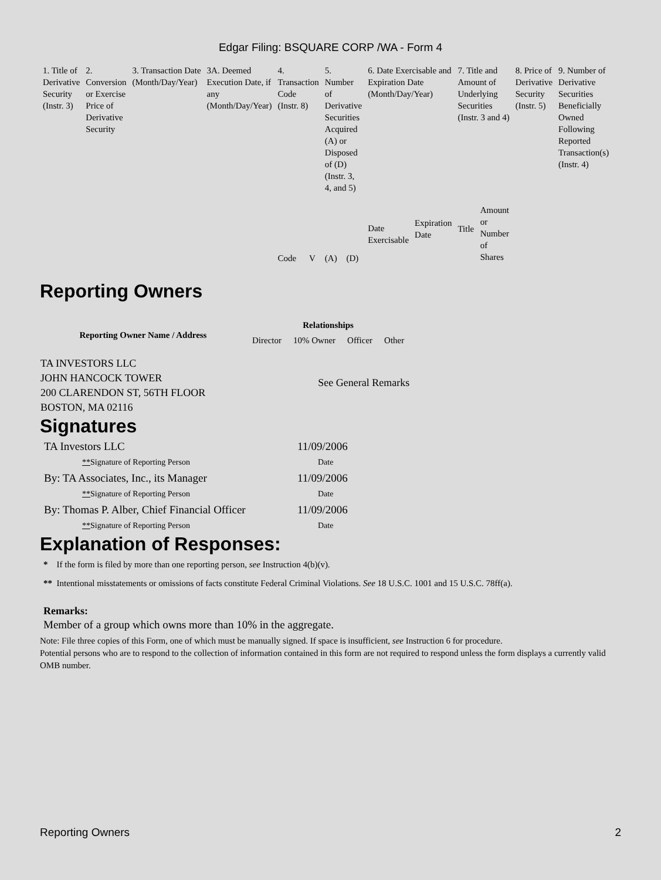Edgar Filing: BSQUARE CORP /WA - Form 4
| 1. Title of Derivative Security (Instr. 3) | 2. Conversion or Exercise Price of Derivative Security | 3. Transaction Date (Month/Day/Year) | 3A. Deemed Execution Date, if any (Month/Day/Year) | 4. Transaction Code (Instr. 8) | | 5. Number of Derivative Securities Acquired (A) or Disposed of (D) (Instr. 3, 4, and 5) | | 6. Date Exercisable and Expiration Date (Month/Day/Year) | | 7. Title and Amount of Underlying Securities (Instr. 3 and 4) | | 8. Price of Derivative Security (Instr. 5) | 9. Number of Derivative Securities Beneficially Owned Following Reported Transaction(s) (Instr. 4) |
| --- | --- | --- | --- | --- | --- | --- | --- | --- | --- | --- | --- | --- | --- |
| | | | | Code | V | (A) | (D) | Date Exercisable | Expiration Date | Title | Amount or Number of Shares | | |
Reporting Owners
| Reporting Owner Name / Address | Relationships | | | |
| --- | --- | --- | --- | --- |
| | Director | 10% Owner | Officer | Other |
| TA INVESTORS LLC JOHN HANCOCK TOWER 200 CLARENDON ST, 56TH FLOOR BOSTON, MA 02116 | See General Remarks | | | |
Signatures
| TA Investors LLC | 11/09/2006 |
| ** Signature of Reporting Person | Date |
| By: TA Associates, Inc., its Manager | 11/09/2006 |
| ** Signature of Reporting Person | Date |
| By: Thomas P. Alber, Chief Financial Officer | 11/09/2006 |
| ** Signature of Reporting Person | Date |
Explanation of Responses:
* If the form is filed by more than one reporting person, see Instruction 4(b)(v).
** Intentional misstatements or omissions of facts constitute Federal Criminal Violations. See 18 U.S.C. 1001 and 15 U.S.C. 78ff(a).
Remarks:
Member of a group which owns more than 10% in the aggregate.
Note: File three copies of this Form, one of which must be manually signed. If space is insufficient, see Instruction 6 for procedure.
Potential persons who are to respond to the collection of information contained in this form are not required to respond unless the form displays a currently valid OMB number.
Reporting Owners 2